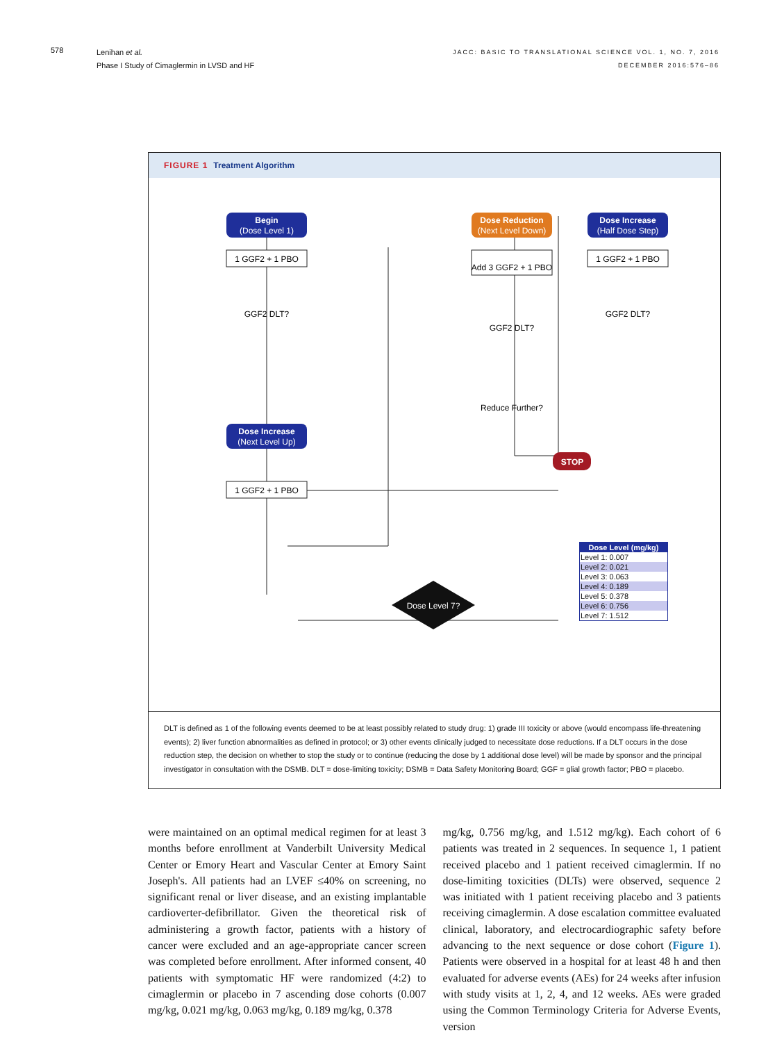578
Lenihan et al.
Phase I Study of Cimaglermin in LVSD and HF
JACC: BASIC TO TRANSLATIONAL SCIENCE VOL. 1, NO. 7, 2016
DECEMBER 2016:576–86
FIGURE 1 Treatment Algorithm
Begin
(Dose Level 1)
Dose Reduction
(Next Level Down)
Dose Increase
(Half Dose Step)
Dose Increase
(Next Level Up)
1 GGF2 + 1 PBO
1 GGF2 + 1 PBO
1 GGF2 + 1 PBO
Add 3 GGF2 + 1 PBO
GGF2 DLT?
GGF2 DLT?
Reduce Further?
GGF2 DLT?
Dose Level 7?
STOP
| Dose Level (mg/kg) |
| --- |
| Level 1: 0.007 |
| Level 2: 0.021 |
| Level 3: 0.063 |
| Level 4: 0.189 |
| Level 5: 0.378 |
| Level 6: 0.756 |
| Level 7: 1.512 |
DLT is defined as 1 of the following events deemed to be at least possibly related to study drug: 1) grade III toxicity or above (would encompass life-threatening events); 2) liver function abnormalities as defined in protocol; or 3) other events clinically judged to necessitate dose reductions. If a DLT occurs in the dose reduction step, the decision on whether to stop the study or to continue (reducing the dose by 1 additional dose level) will be made by sponsor and the principal investigator in consultation with the DSMB. DLT = dose-limiting toxicity; DSMB = Data Safety Monitoring Board; GGF = glial growth factor; PBO = placebo.
were maintained on an optimal medical regimen for at least 3 months before enrollment at Vanderbilt University Medical Center or Emory Heart and Vascular Center at Emory Saint Joseph's. All patients had an LVEF ≤40% on screening, no significant renal or liver disease, and an existing implantable cardioverter-defibrillator. Given the theoretical risk of administering a growth factor, patients with a history of cancer were excluded and an age-appropriate cancer screen was completed before enrollment. After informed consent, 40 patients with symptomatic HF were randomized (4:2) to cimaglermin or placebo in 7 ascending dose cohorts (0.007 mg/kg, 0.021 mg/kg, 0.063 mg/kg, 0.189 mg/kg, 0.378
mg/kg, 0.756 mg/kg, and 1.512 mg/kg). Each cohort of 6 patients was treated in 2 sequences. In sequence 1, 1 patient received placebo and 1 patient received cimaglermin. If no dose-limiting toxicities (DLTs) were observed, sequence 2 was initiated with 1 patient receiving placebo and 3 patients receiving cimaglermin. A dose escalation committee evaluated clinical, laboratory, and electrocardiographic safety before advancing to the next sequence or dose cohort (Figure 1). Patients were observed in a hospital for at least 48 h and then evaluated for adverse events (AEs) for 24 weeks after infusion with study visits at 1, 2, 4, and 12 weeks. AEs were graded using the Common Terminology Criteria for Adverse Events, version